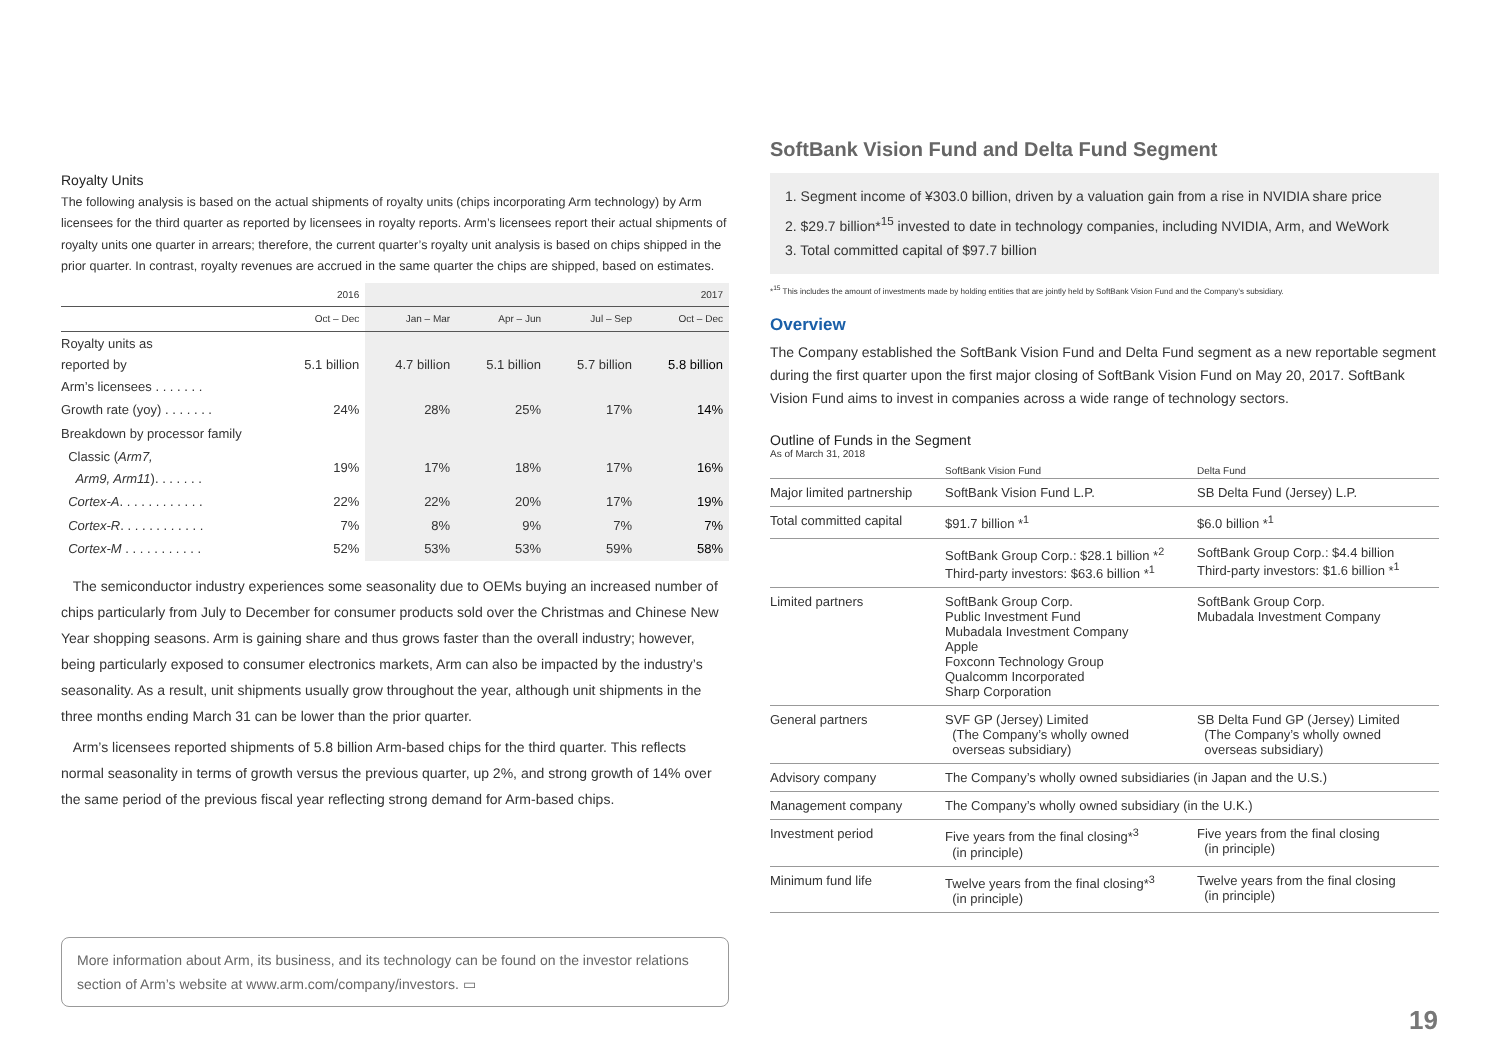Royalty Units
The following analysis is based on the actual shipments of royalty units (chips incorporating Arm technology) by Arm licensees for the third quarter as reported by licensees in royalty reports. Arm’s licensees report their actual shipments of royalty units one quarter in arrears; therefore, the current quarter’s royalty unit analysis is based on chips shipped in the prior quarter. In contrast, royalty revenues are accrued in the same quarter the chips are shipped, based on estimates.
| | 2016 | | | | 2017 |
| --- | --- | --- | --- | --- | --- |
| | Oct – Dec | Jan – Mar | Apr – Jun | Jul – Sep | Oct – Dec |
| Royalty units as reported by Arm’s licensees . . . . . . . | 5.1 billion | 4.7 billion | 5.1 billion | 5.7 billion | 5.8 billion |
| Growth rate (yoy) . . . . . . . | 24% | 28% | 25% | 17% | 14% |
| Breakdown by processor family | | | | | |
| Classic ( Arm7, Arm9, Arm11 ). . . . . . . | 19% | 17% | 18% | 17% | 16% |
| Cortex-A . . . . . . . . . . . . | 22% | 22% | 20% | 17% | 19% |
| Cortex-R . . . . . . . . . . . . | 7% | 8% | 9% | 7% | 7% |
| Cortex-M . . . . . . . . . . . | 52% | 53% | 53% | 59% | 58% |
The semiconductor industry experiences some seasonality due to OEMs buying an increased number of chips particularly from July to December for consumer products sold over the Christmas and Chinese New Year shopping seasons. Arm is gaining share and thus grows faster than the overall industry; however, being particularly exposed to consumer electronics markets, Arm can also be impacted by the industry’s seasonality. As a result, unit shipments usually grow throughout the year, although unit shipments in the three months ending March 31 can be lower than the prior quarter.
Arm’s licensees reported shipments of 5.8 billion Arm-based chips for the third quarter. This reflects normal seasonality in terms of growth versus the previous quarter, up 2%, and strong growth of 14% over the same period of the previous fiscal year reflecting strong demand for Arm-based chips.
More information about Arm, its business, and its technology can be found on the investor relations section of Arm’s website at www.arm.com/company/investors. ▭
SoftBank Vision Fund and Delta Fund Segment
1. Segment income of ¥303.0 billion, driven by a valuation gain from a rise in NVIDIA share price
2. $29.7 billion*<sup>15</sup> invested to date in technology companies, including NVIDIA, Arm, and WeWork
3. Total committed capital of $97.7 billion
*<sup>15</sup> This includes the amount of investments made by holding entities that are jointly held by SoftBank Vision Fund and the Company’s subsidiary.
Overview
The Company established the SoftBank Vision Fund and Delta Fund segment as a new reportable segment during the first quarter upon the first major closing of SoftBank Vision Fund on May 20, 2017. SoftBank Vision Fund aims to invest in companies across a wide range of technology sectors.
Outline of Funds in the Segment
As of March 31, 2018
| | SoftBank Vision Fund | Delta Fund |
| Major limited partnership | SoftBank Vision Fund L.P. | SB Delta Fund (Jersey) L.P. |
| Total committed capital | $91.7 billion *<sup>1</sup> | $6.0 billion *<sup>1</sup> |
| | SoftBank Group Corp.: $28.1 billion *<sup>2</sup> Third-party investors: $63.6 billion *<sup>1</sup> | SoftBank Group Corp.: $4.4 billion Third-party investors: $1.6 billion *<sup>1</sup> |
| Limited partners | SoftBank Group Corp. Public Investment Fund Mubadala Investment Company Apple Foxconn Technology Group Qualcomm Incorporated Sharp Corporation | SoftBank Group Corp. Mubadala Investment Company |
| General partners | SVF GP (Jersey) Limited (The Company’s wholly owned overseas subsidiary) | SB Delta Fund GP (Jersey) Limited (The Company’s wholly owned overseas subsidiary) |
| Advisory company | The Company’s wholly owned subsidiaries (in Japan and the U.S.) | |
| Management company | The Company’s wholly owned subsidiary (in the U.K.) | |
| Investment period | Five years from the final closing*<sup>3</sup> (in principle) | Five years from the final closing (in principle) |
| Minimum fund life | Twelve years from the final closing*<sup>3</sup> (in principle) | Twelve years from the final closing (in principle) |
19